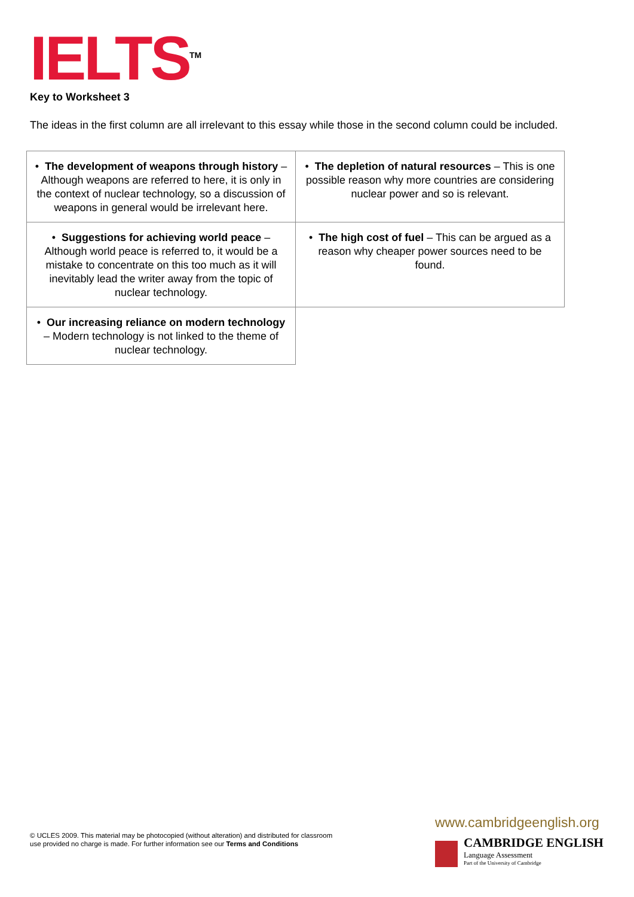IELTS<sup>TM</sup> Key to Worksheet 3
The ideas in the first column are all irrelevant to this essay while those in the second column could be included.
| • The development of weapons through history – Although weapons are referred to here, it is only in the context of nuclear technology, so a discussion of weapons in general would be irrelevant here. | • The depletion of natural resources – This is one possible reason why more countries are considering nuclear power and so is relevant. |
| • Suggestions for achieving world peace – Although world peace is referred to, it would be a mistake to concentrate on this too much as it will inevitably lead the writer away from the topic of nuclear technology. | • The high cost of fuel – This can be argued as a reason why cheaper power sources need to be found. |
| • Our increasing reliance on modern technology – Modern technology is not linked to the theme of nuclear technology. | |
© UCLES 2009. This material may be photocopied (without alteration) and distributed for classroom
use provided no charge is made. For further information see our Terms and Conditions
www.cambridgeenglish.org
CAMBRIDGE ENGLISH
Language Assessment
Part of the University of Cambridge